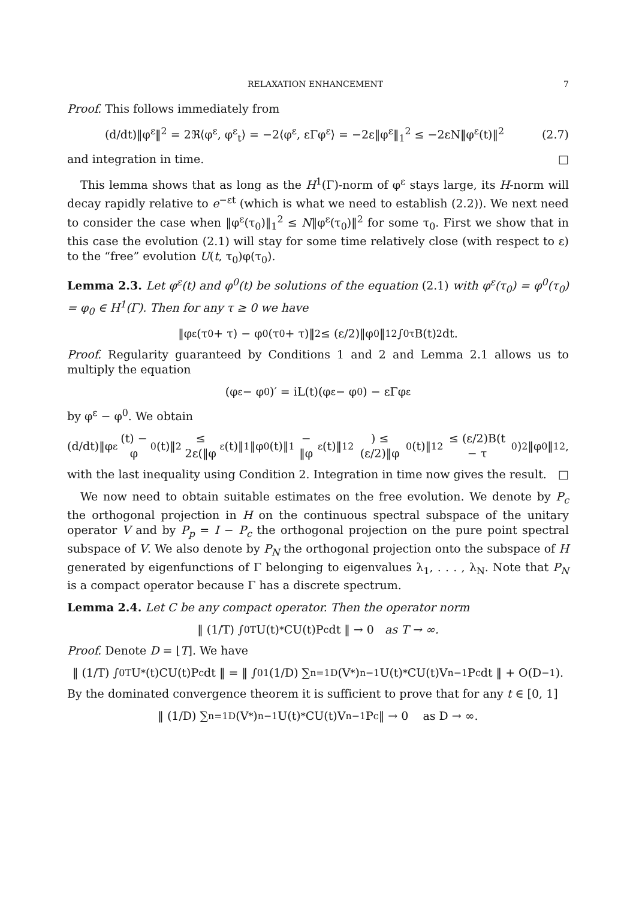RELAXATION ENHANCEMENT 7
Proof. This follows immediately from
(d/dt)‖φ<sup>ε</sup>‖<sup>2</sup> = 2ℜ⟨φ<sup>ε</sup>, φ<sup>ε</sup><sub>t</sub>⟩ = −2⟨φ<sup>ε</sup>, εΓφ<sup>ε</sup>⟩ = −2ε‖φ<sup>ε</sup>‖<sub>1</sub><sup>2</sup> ≤ −2εN‖φ<sup>ε</sup>(t)‖<sup>2</sup>
(2.7)
and integration in time. □
This lemma shows that as long as the H<sup>1</sup>(Γ)-norm of φ<sup>ε</sup> stays large, its H-norm will decay rapidly relative to e<sup>−εt</sup> (which is what we need to establish (2.2)). We next need to consider the case when ‖φ<sup>ε</sup>(τ<sub>0</sub>)‖<sub>1</sub><sup>2</sup> ≤ N‖φ<sup>ε</sup>(τ<sub>0</sub>)‖<sup>2</sup> for some τ<sub>0</sub>. First we show that in this case the evolution (2.1) will stay for some time relatively close (with respect to ε) to the “free” evolution U(t, τ<sub>0</sub>)φ(τ<sub>0</sub>).
Lemma 2.3. Let φ<sup>ε</sup>(t) and φ<sup>0</sup>(t) be solutions of the equation (2.1) with φ<sup>ε</sup>(τ<sub>0</sub>) = φ<sup>0</sup>(τ<sub>0</sub>) = φ<sub>0</sub> ∈ H<sup>1</sup>(Γ). Then for any τ ≥ 0 we have
‖φ<sup>ε</sup>(τ<sub>0</sub> + τ) − φ<sup>0</sup>(τ<sub>0</sub> + τ)‖<sup>2</sup> ≤ (ε/2)‖φ<sub>0</sub>‖<sub>1</sub><sup>2</sup> ∫<sub>0</sub><sup>τ</sup> B(t)<sup>2</sup>dt.
Proof. Regularity guaranteed by Conditions 1 and 2 and Lemma 2.1 allows us to multiply the equation
(φ<sup>ε</sup> − φ<sup>0</sup>)′ = iL(t)(φ<sup>ε</sup> − φ<sup>0</sup>) − εΓφ<sup>ε</sup>
by φ<sup>ε</sup> − φ<sup>0</sup>. We obtain
(d/dt)‖φ<sup>ε</sup>(t) − φ<sup>0</sup>(t)‖<sup>2</sup> ≤ 2ε(‖φ<sup>ε</sup>(t)‖<sub>1</sub>‖φ<sup>0</sup>(t)‖<sub>1</sub> − ‖φ<sup>ε</sup>(t)‖<sub>1</sub><sup>2</sup>) ≤ (ε/2)‖φ<sup>0</sup>(t)‖<sub>1</sub><sup>2</sup> ≤ (ε/2)B(t − τ<sub>0</sub>)<sup>2</sup>‖φ<sub>0</sub>‖<sub>1</sub><sup>2</sup>,
with the last inequality using Condition 2. Integration in time now gives the result. □
We now need to obtain suitable estimates on the free evolution. We denote by P<sub>c</sub> the orthogonal projection in H on the continuous spectral subspace of the unitary operator V and by P<sub>p</sub> = I − P<sub>c</sub> the orthogonal projection on the pure point spectral subspace of V. We also denote by P<sub>N</sub> the orthogonal projection onto the subspace of H generated by eigenfunctions of Γ belonging to eigenvalues λ<sub>1</sub>, . . . , λ<sub>N</sub>. Note that P<sub>N</sub> is a compact operator because Γ has a discrete spectrum.
Lemma 2.4. Let C be any compact operator. Then the operator norm
‖ (1/T) ∫<sub>0</sub><sup>T</sup> U(t)<sup>*</sup>CU(t)P<sub>c</sub>dt ‖ → 0 as T → ∞.
Proof. Denote D = ⌊T⌋. We have
‖ (1/T) ∫<sub>0</sub><sup>T</sup> U<sup>*</sup>(t)CU(t)P<sub>c</sub>dt ‖ = ‖ ∫<sub>0</sub><sup>1</sup> (1/D) ∑<sub>n=1</sub><sup>D</sup> (V<sup>*</sup>)<sup>n−1</sup>U(t)<sup>*</sup>CU(t)V<sup>n−1</sup>P<sub>c</sub>dt ‖ + O(D<sup>−1</sup>).
By the dominated convergence theorem it is sufficient to prove that for any t ∈ [0, 1]
‖ (1/D) ∑<sub>n=1</sub><sup>D</sup> (V<sup>*</sup>)<sup>n−1</sup>U(t)<sup>*</sup>CU(t)V<sup>n−1</sup>P<sub>c</sub> ‖ → 0 as D → ∞.